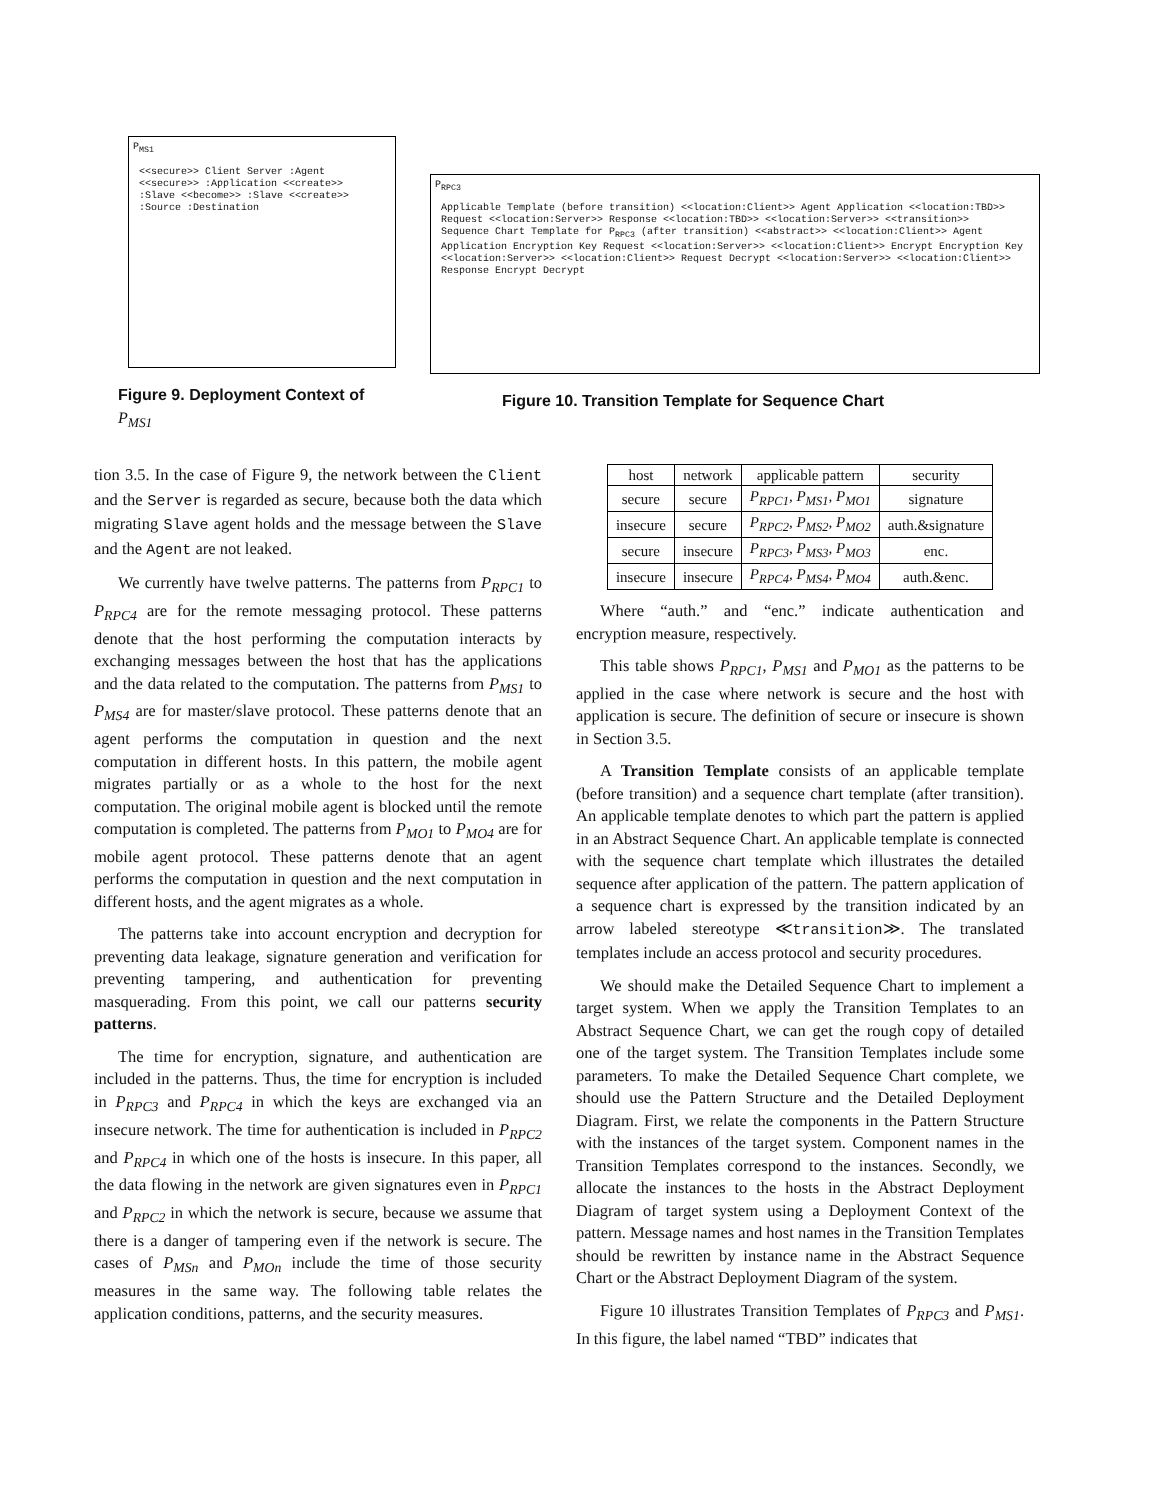P<sub>MS1</sub>
<<secure>> Client Server :Agent <<secure>> :Application <<create>> :Slave <<become>> :Slave <<create>> :Source :Destination
P<sub>RPC3</sub>
Applicable Template (before transition) <<location:Client>> Agent Application <<location:TBD>> Request <<location:Server>> Response <<location:TBD>> <<location:Server>> <<transition>>
Sequence Chart Template for P<sub>RPC3</sub> (after transition) <<abstract>> <<location:Client>> Agent Application Encryption Key Request <<location:Server>> <<location:Client>> Encrypt Encryption Key <<location:Server>> <<location:Client>> Request Decrypt <<location:Server>> <<location:Client>> Response Encrypt Decrypt
Figure 9. Deployment Context of
P<sub>MS1</sub>
Figure 10. Transition Template for Sequence Chart
tion 3.5. In the case of Figure 9, the network between the Client and the Server is regarded as secure, because both the data which migrating Slave agent holds and the message between the Slave and the Agent are not leaked.
We currently have twelve patterns. The patterns from P<sub>RPC1</sub> to P<sub>RPC4</sub> are for the remote messaging protocol. These patterns denote that the host performing the computation interacts by exchanging messages between the host that has the applications and the data related to the computation. The patterns from P<sub>MS1</sub> to P<sub>MS4</sub> are for master/slave protocol. These patterns denote that an agent performs the computation in question and the next computation in different hosts. In this pattern, the mobile agent migrates partially or as a whole to the host for the next computation. The original mobile agent is blocked until the remote computation is completed. The patterns from P<sub>MO1</sub> to P<sub>MO4</sub> are for mobile agent protocol. These patterns denote that an agent performs the computation in question and the next computation in different hosts, and the agent migrates as a whole.
The patterns take into account encryption and decryption for preventing data leakage, signature generation and verification for preventing tampering, and authentication for preventing masquerading. From this point, we call our patterns security patterns.
The time for encryption, signature, and authentication are included in the patterns. Thus, the time for encryption is included in P<sub>RPC3</sub> and P<sub>RPC4</sub> in which the keys are exchanged via an insecure network. The time for authentication is included in P<sub>RPC2</sub> and P<sub>RPC4</sub> in which one of the hosts is insecure. In this paper, all the data flowing in the network are given signatures even in P<sub>RPC1</sub> and P<sub>RPC2</sub> in which the network is secure, because we assume that there is a danger of tampering even if the network is secure. The cases of P<sub>MSn</sub> and P<sub>MOn</sub> include the time of those security measures in the same way. The following table relates the application conditions, patterns, and the security measures.
| host | network | applicable pattern | security |
| --- | --- | --- | --- |
| secure | secure | P<sub>RPC1</sub>, P<sub>MS1</sub>, P<sub>MO1</sub> | signature |
| insecure | secure | P<sub>RPC2</sub>, P<sub>MS2</sub>, P<sub>MO2</sub> | auth.&signature |
| secure | insecure | P<sub>RPC3</sub>, P<sub>MS3</sub>, P<sub>MO3</sub> | enc. |
| insecure | insecure | P<sub>RPC4</sub>, P<sub>MS4</sub>, P<sub>MO4</sub> | auth.&enc. |
Where “auth.” and “enc.” indicate authentication and encryption measure, respectively.
This table shows P<sub>RPC1</sub>, P<sub>MS1</sub> and P<sub>MO1</sub> as the patterns to be applied in the case where network is secure and the host with application is secure. The definition of secure or insecure is shown in Section 3.5.
A Transition Template consists of an applicable template (before transition) and a sequence chart template (after transition). An applicable template denotes to which part the pattern is applied in an Abstract Sequence Chart. An applicable template is connected with the sequence chart template which illustrates the detailed sequence after application of the pattern. The pattern application of a sequence chart is expressed by the transition indicated by an arrow labeled stereotype ≪transition≫. The translated templates include an access protocol and security procedures.
We should make the Detailed Sequence Chart to implement a target system. When we apply the Transition Templates to an Abstract Sequence Chart, we can get the rough copy of detailed one of the target system. The Transition Templates include some parameters. To make the Detailed Sequence Chart complete, we should use the Pattern Structure and the Detailed Deployment Diagram. First, we relate the components in the Pattern Structure with the instances of the target system. Component names in the Transition Templates correspond to the instances. Secondly, we allocate the instances to the hosts in the Abstract Deployment Diagram of target system using a Deployment Context of the pattern. Message names and host names in the Transition Templates should be rewritten by instance name in the Abstract Sequence Chart or the Abstract Deployment Diagram of the system.
Figure 10 illustrates Transition Templates of P<sub>RPC3</sub> and P<sub>MS1</sub>. In this figure, the label named “TBD” indicates that